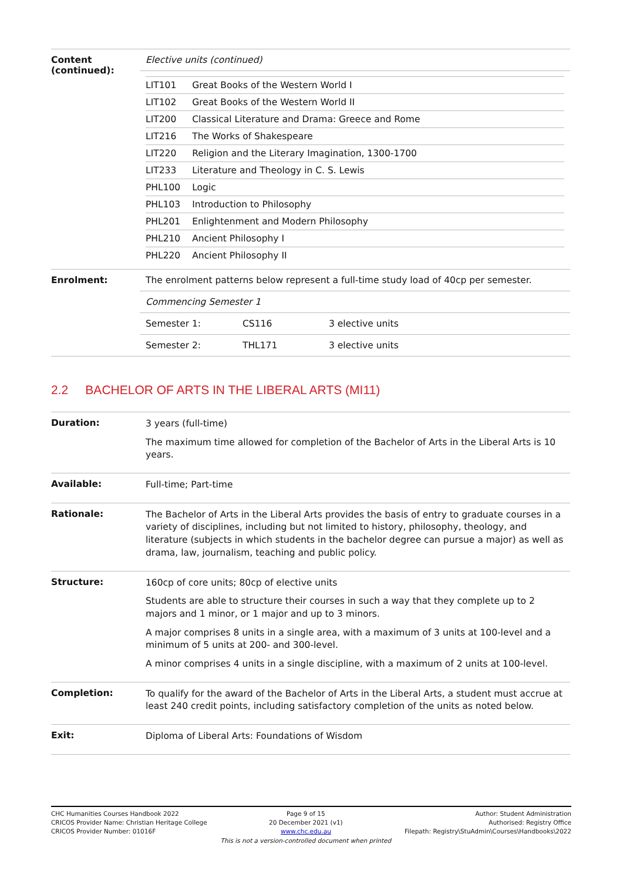| Content (continued): | Elective units (continued) |
| | / LIT101 / Great Books of the Western World I / / LIT102 / Great Books of the Western World II / / LIT200 / Classical Literature and Drama: Greece and Rome / / LIT216 / The Works of Shakespeare / / LIT220 / Religion and the Literary Imagination, 1300-1700 / / LIT233 / Literature and Theology in C. S. Lewis / / PHL100 / Logic / / PHL103 / Introduction to Philosophy / / PHL201 / Enlightenment and Modern Philosophy / / PHL210 / Ancient Philosophy I / / PHL220 / Ancient Philosophy II / |
| Enrolment: | The enrolment patterns below represent a full-time study load of 40cp per semester. |
| | Commencing Semester 1 |
| | Semester 1: CS116 3 elective units |
| | Semester 2: THL171 3 elective units |
2.2 BACHELOR OF ARTS IN THE LIBERAL ARTS (MI11)
| Duration: | 3 years (full-time) The maximum time allowed for completion of the Bachelor of Arts in the Liberal Arts is 10 years. |
| Available: | Full-time; Part-time |
| Rationale: | The Bachelor of Arts in the Liberal Arts provides the basis of entry to graduate courses in a variety of disciplines, including but not limited to history, philosophy, theology, and literature (subjects in which students in the bachelor degree can pursue a major) as well as drama, law, journalism, teaching and public policy. |
| Structure: | 160cp of core units; 80cp of elective units Students are able to structure their courses in such a way that they complete up to 2 majors and 1 minor, or 1 major and up to 3 minors. A major comprises 8 units in a single area, with a maximum of 3 units at 100-level and a minimum of 5 units at 200- and 300-level. A minor comprises 4 units in a single discipline, with a maximum of 2 units at 100-level. |
| Completion: | To qualify for the award of the Bachelor of Arts in the Liberal Arts, a student must accrue at least 240 credit points, including satisfactory completion of the units as noted below. |
| Exit: | Diploma of Liberal Arts: Foundations of Wisdom |
CHC Humanities Courses Handbook 2022
CRICOS Provider Name: Christian Heritage College
CRICOS Provider Number: 01016F
Page 9 of 15
20 December 2021 (v1)
www.chc.edu.au
This is not a version-controlled document when printed
Author: Student Administration
Authorised: Registry Office
Filepath: Registry\StuAdmin\Courses\Handbooks\2022